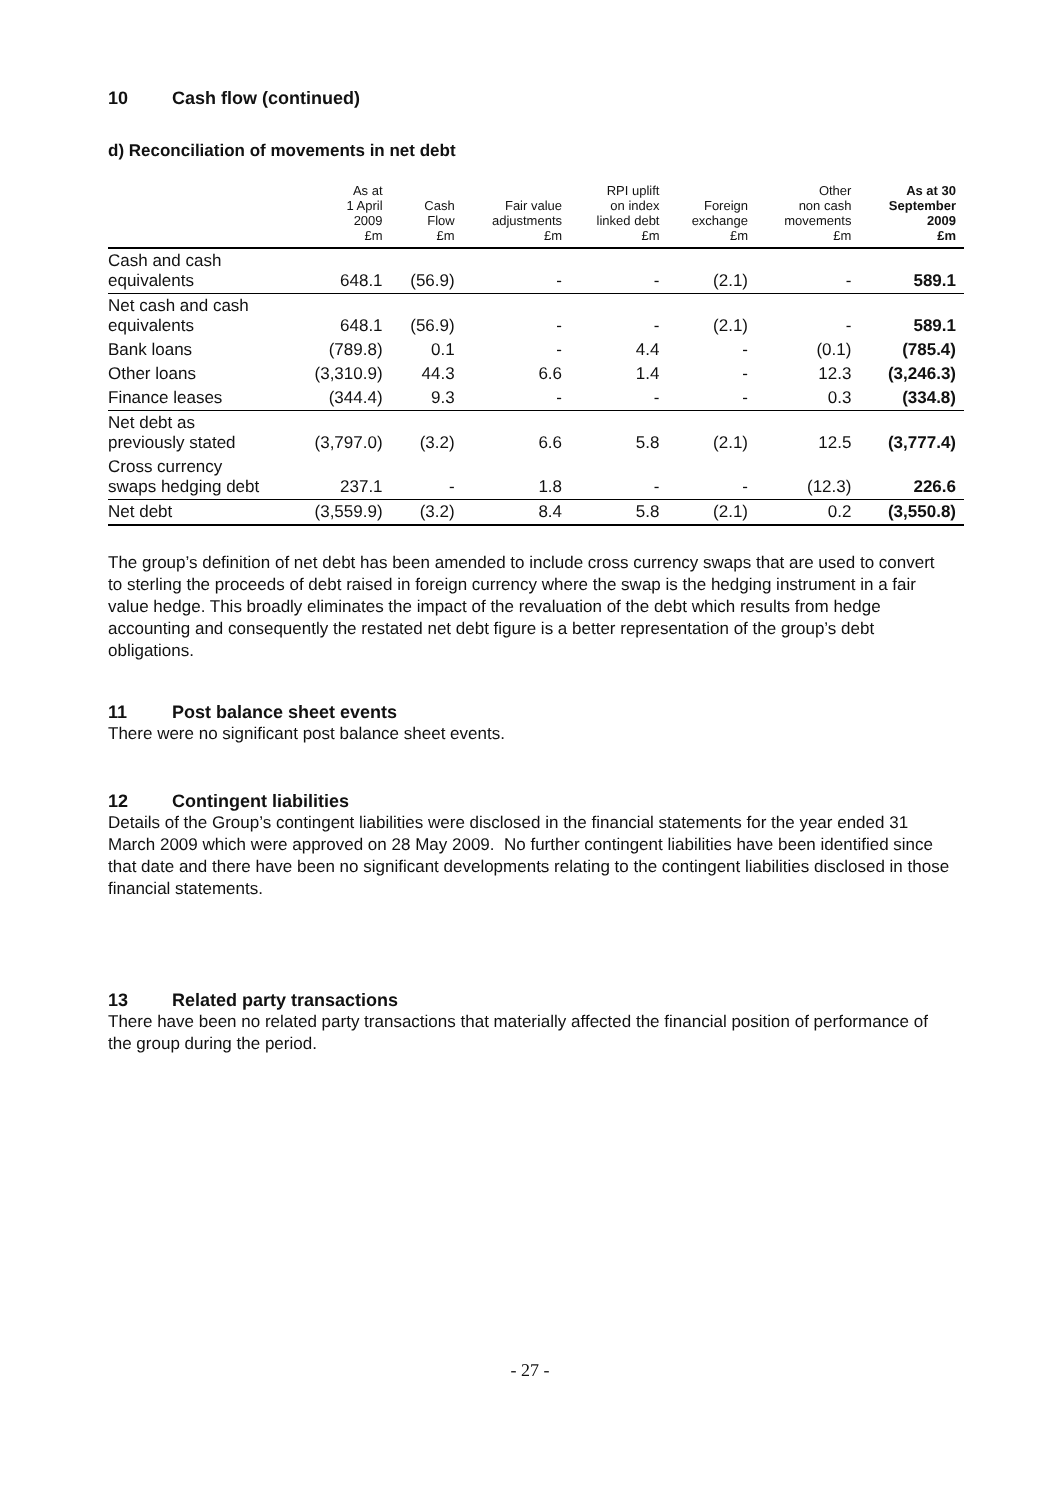10 Cash flow (continued)
d) Reconciliation of movements in net debt
| | As at 1 April 2009 £m | Cash Flow £m | Fair value adjustments £m | RPI uplift on index linked debt £m | Foreign exchange £m | Other non cash movements £m | As at 30 September 2009 £m |
| --- | --- | --- | --- | --- | --- | --- | --- |
| Cash and cash equivalents | 648.1 | (56.9) | - | - | (2.1) | - | 589.1 |
| Net cash and cash equivalents | 648.1 | (56.9) | - | - | (2.1) | - | 589.1 |
| Bank loans | (789.8) | 0.1 | - | 4.4 | - | (0.1) | (785.4) |
| Other loans | (3,310.9) | 44.3 | 6.6 | 1.4 | - | 12.3 | (3,246.3) |
| Finance leases | (344.4) | 9.3 | - | - | - | 0.3 | (334.8) |
| Net debt as previously stated | (3,797.0) | (3.2) | 6.6 | 5.8 | (2.1) | 12.5 | (3,777.4) |
| Cross currency swaps hedging debt | 237.1 | - | 1.8 | - | - | (12.3) | 226.6 |
| Net debt | (3,559.9) | (3.2) | 8.4 | 5.8 | (2.1) | 0.2 | (3,550.8) |
The group’s definition of net debt has been amended to include cross currency swaps that are used to convert to sterling the proceeds of debt raised in foreign currency where the swap is the hedging instrument in a fair value hedge. This broadly eliminates the impact of the revaluation of the debt which results from hedge accounting and consequently the restated net debt figure is a better representation of the group’s debt obligations.
11 Post balance sheet events
There were no significant post balance sheet events.
12 Contingent liabilities
Details of the Group’s contingent liabilities were disclosed in the financial statements for the year ended 31 March 2009 which were approved on 28 May 2009. No further contingent liabilities have been identified since that date and there have been no significant developments relating to the contingent liabilities disclosed in those financial statements.
13 Related party transactions
There have been no related party transactions that materially affected the financial position of performance of the group during the period.
- 27 -